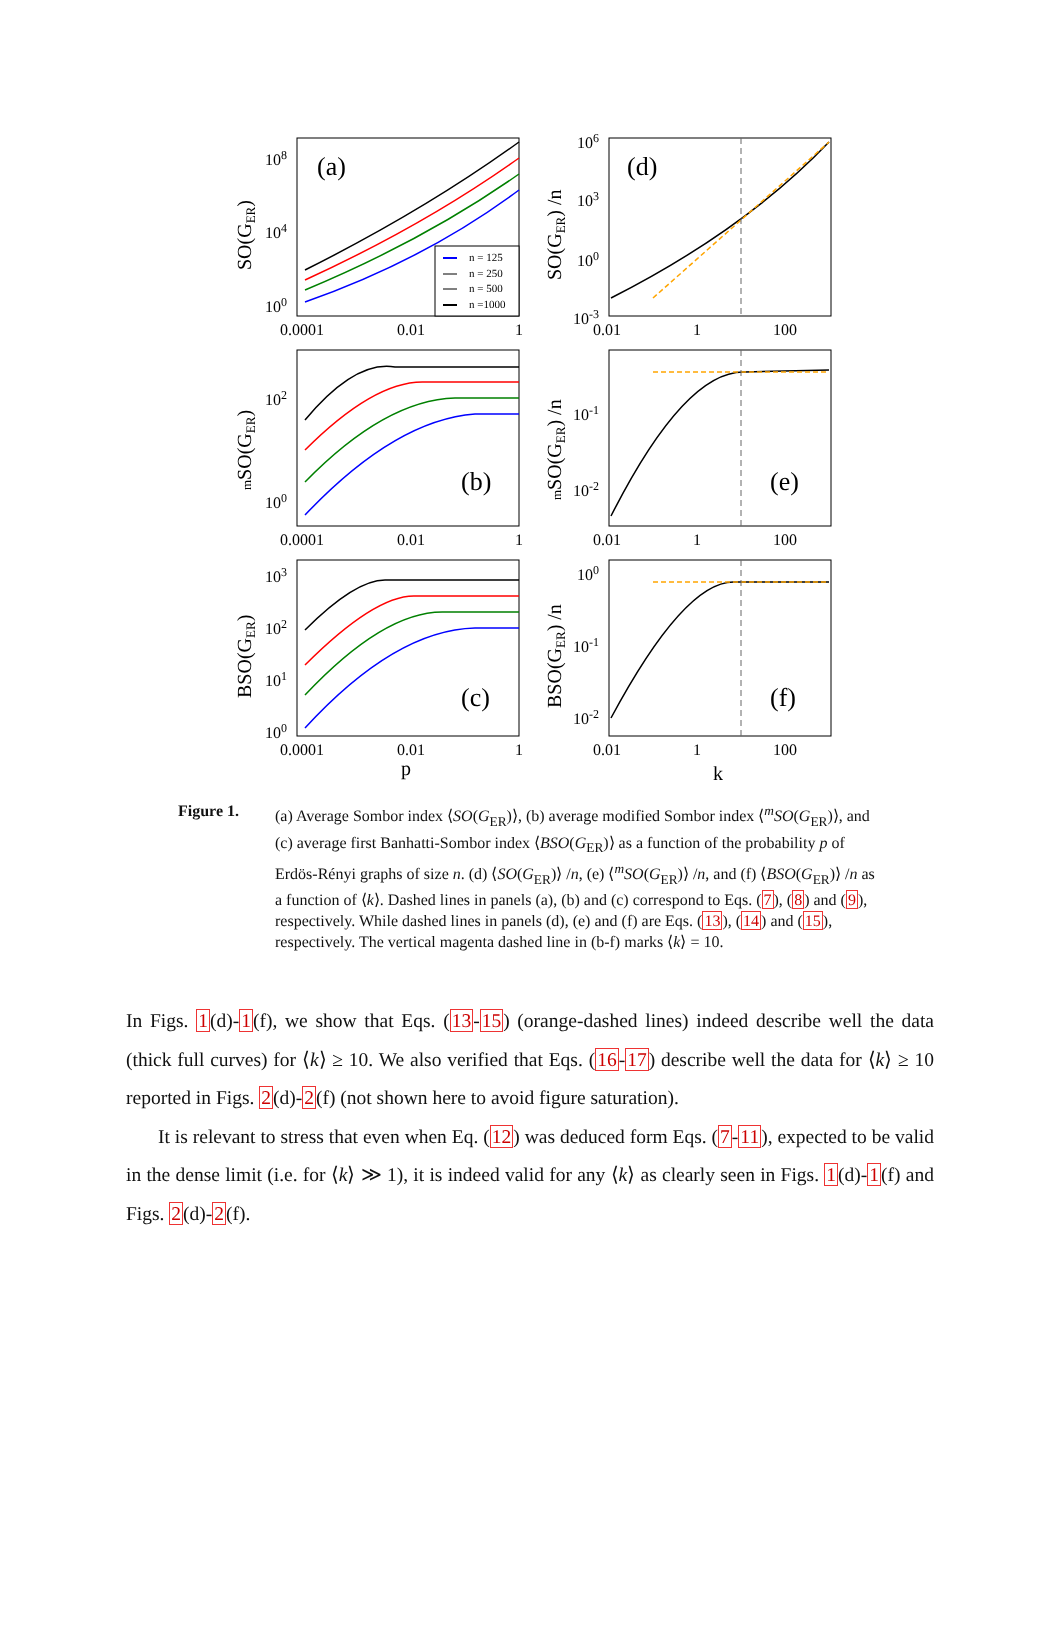(a)
(d)
(b)
(e)
(c)
(f)
0.0001
0.01
1
0.01
1
100
0.0001
0.01
1
0.01
1
100
0.0001
0.01
1
0.01
1
100
p
k
108
104
100
106
103
100
10-3
102
100
10-1
10-2
103
102
101
100
100
10-1
10-2
SO(GER)
SO(GER) /n
mSO(GER)
mSO(GER) /n
BSO(GER)
BSO(GER) /n
n = 125
n = 250
n = 500
n =1000
Figure 1. (a) Average Sombor index ⟨SO(G<sub>ER</sub>)⟩, (b) average modified Sombor index ⟨<sup>m</sup>SO(G<sub>ER</sub>)⟩, and (c) average first Banhatti-Sombor index ⟨BSO(G<sub>ER</sub>)⟩ as a function of the probability p of Erdös-Rényi graphs of size n. (d) ⟨SO(G<sub>ER</sub>)⟩ /n, (e) ⟨<sup>m</sup>SO(G<sub>ER</sub>)⟩ /n, and (f) ⟨BSO(G<sub>ER</sub>)⟩ /n as a function of ⟨k⟩. Dashed lines in panels (a), (b) and (c) correspond to Eqs. (7), (8) and (9), respectively. While dashed lines in panels (d), (e) and (f) are Eqs. (13), (14) and (15), respectively. The vertical magenta dashed line in (b-f) marks ⟨k⟩ = 10.
In Figs. 1(d)-1(f), we show that Eqs. (13-15) (orange-dashed lines) indeed describe well the data (thick full curves) for ⟨k⟩ ≥ 10. We also verified that Eqs. (16-17) describe well the data for ⟨k⟩ ≥ 10 reported in Figs. 2(d)-2(f) (not shown here to avoid figure saturation).
It is relevant to stress that even when Eq. (12) was deduced form Eqs. (7-11), expected to be valid in the dense limit (i.e. for ⟨k⟩ ≫ 1), it is indeed valid for any ⟨k⟩ as clearly seen in Figs. 1(d)-1(f) and Figs. 2(d)-2(f).